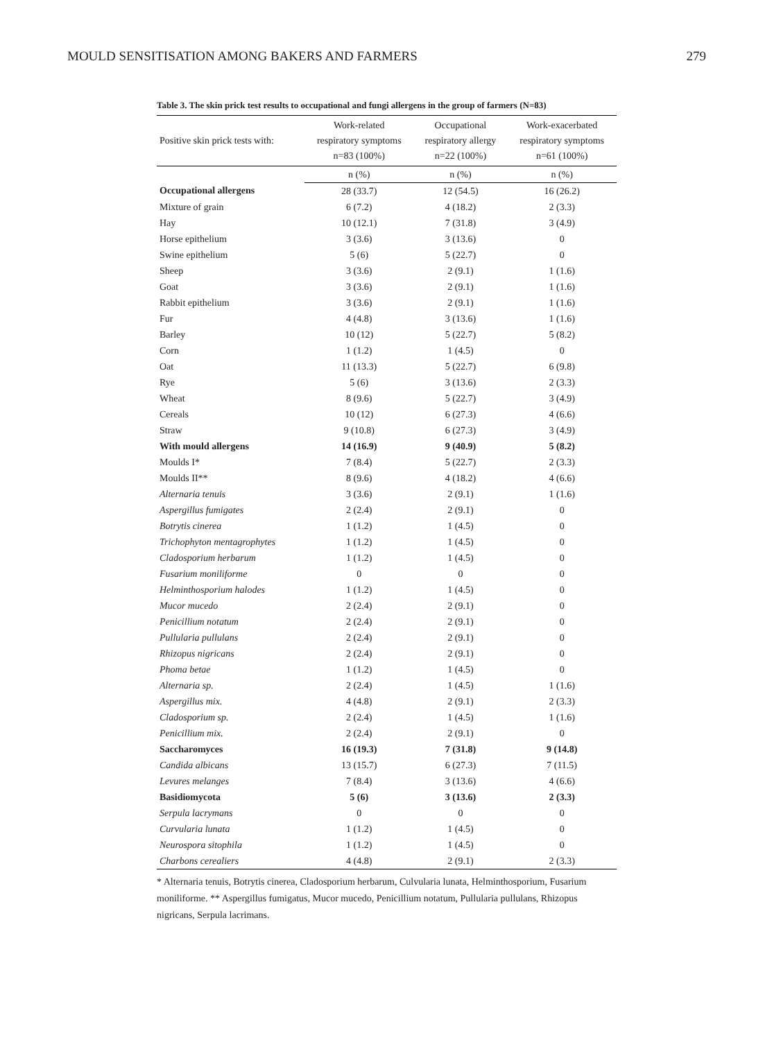MOULD SENSITISATION AMONG BAKERS AND FARMERS 279
Table 3. The skin prick test results to occupational and fungi allergens in the group of farmers (N=83)
| Positive skin prick tests with: | Work-related respiratory symptoms n=83 (100%) | Occupational respiratory allergy n=22 (100%) | Work-exacerbated respiratory symptoms n=61 (100%) |
| --- | --- | --- | --- |
| | n (%) | n (%) | n (%) |
| Occupational allergens | 28 (33.7) | 12 (54.5) | 16 (26.2) |
| Mixture of grain | 6 (7.2) | 4 (18.2) | 2 (3.3) |
| Hay | 10 (12.1) | 7 (31.8) | 3 (4.9) |
| Horse epithelium | 3 (3.6) | 3 (13.6) | 0 |
| Swine epithelium | 5 (6) | 5 (22.7) | 0 |
| Sheep | 3 (3.6) | 2 (9.1) | 1 (1.6) |
| Goat | 3 (3.6) | 2 (9.1) | 1 (1.6) |
| Rabbit epithelium | 3 (3.6) | 2 (9.1) | 1 (1.6) |
| Fur | 4 (4.8) | 3 (13.6) | 1 (1.6) |
| Barley | 10 (12) | 5 (22.7) | 5 (8.2) |
| Corn | 1 (1.2) | 1 (4.5) | 0 |
| Oat | 11 (13.3) | 5 (22.7) | 6 (9.8) |
| Rye | 5 (6) | 3 (13.6) | 2 (3.3) |
| Wheat | 8 (9.6) | 5 (22.7) | 3 (4.9) |
| Cereals | 10 (12) | 6 (27.3) | 4 (6.6) |
| Straw | 9 (10.8) | 6 (27.3) | 3 (4.9) |
| With mould allergens | 14 (16.9) | 9 (40.9) | 5 (8.2) |
| Moulds I* | 7 (8.4) | 5 (22.7) | 2 (3.3) |
| Moulds II** | 8 (9.6) | 4 (18.2) | 4 (6.6) |
| Alternaria tenuis | 3 (3.6) | 2 (9.1) | 1 (1.6) |
| Aspergillus fumigates | 2 (2.4) | 2 (9.1) | 0 |
| Botrytis cinerea | 1 (1.2) | 1 (4.5) | 0 |
| Trichophyton mentagrophytes | 1 (1.2) | 1 (4.5) | 0 |
| Cladosporium herbarum | 1 (1.2) | 1 (4.5) | 0 |
| Fusarium moniliforme | 0 | 0 | 0 |
| Helminthosporium halodes | 1 (1.2) | 1 (4.5) | 0 |
| Mucor mucedo | 2 (2.4) | 2 (9.1) | 0 |
| Penicillium notatum | 2 (2.4) | 2 (9.1) | 0 |
| Pullularia pullulans | 2 (2.4) | 2 (9.1) | 0 |
| Rhizopus nigricans | 2 (2.4) | 2 (9.1) | 0 |
| Phoma betae | 1 (1.2) | 1 (4.5) | 0 |
| Alternaria sp. | 2 (2.4) | 1 (4.5) | 1 (1.6) |
| Aspergillus mix. | 4 (4.8) | 2 (9.1) | 2 (3.3) |
| Cladosporium sp. | 2 (2.4) | 1 (4.5) | 1 (1.6) |
| Penicillium mix. | 2 (2.4) | 2 (9.1) | 0 |
| Saccharomyces | 16 (19.3) | 7 (31.8) | 9 (14.8) |
| Candida albicans | 13 (15.7) | 6 (27.3) | 7 (11.5) |
| Levures melanges | 7 (8.4) | 3 (13.6) | 4 (6.6) |
| Basidiomycota | 5 (6) | 3 (13.6) | 2 (3.3) |
| Serpula lacrymans | 0 | 0 | 0 |
| Curvularia lunata | 1 (1.2) | 1 (4.5) | 0 |
| Neurospora sitophila | 1 (1.2) | 1 (4.5) | 0 |
| Charbons cerealiers | 4 (4.8) | 2 (9.1) | 2 (3.3) |
* Alternaria tenuis, Botrytis cinerea, Cladosporium herbarum, Culvularia lunata, Helminthosporium, Fusarium moniliforme. ** Aspergillus fumigatus, Mucor mucedo, Penicillium notatum, Pullularia pullulans, Rhizopus nigricans, Serpula lacrimans.